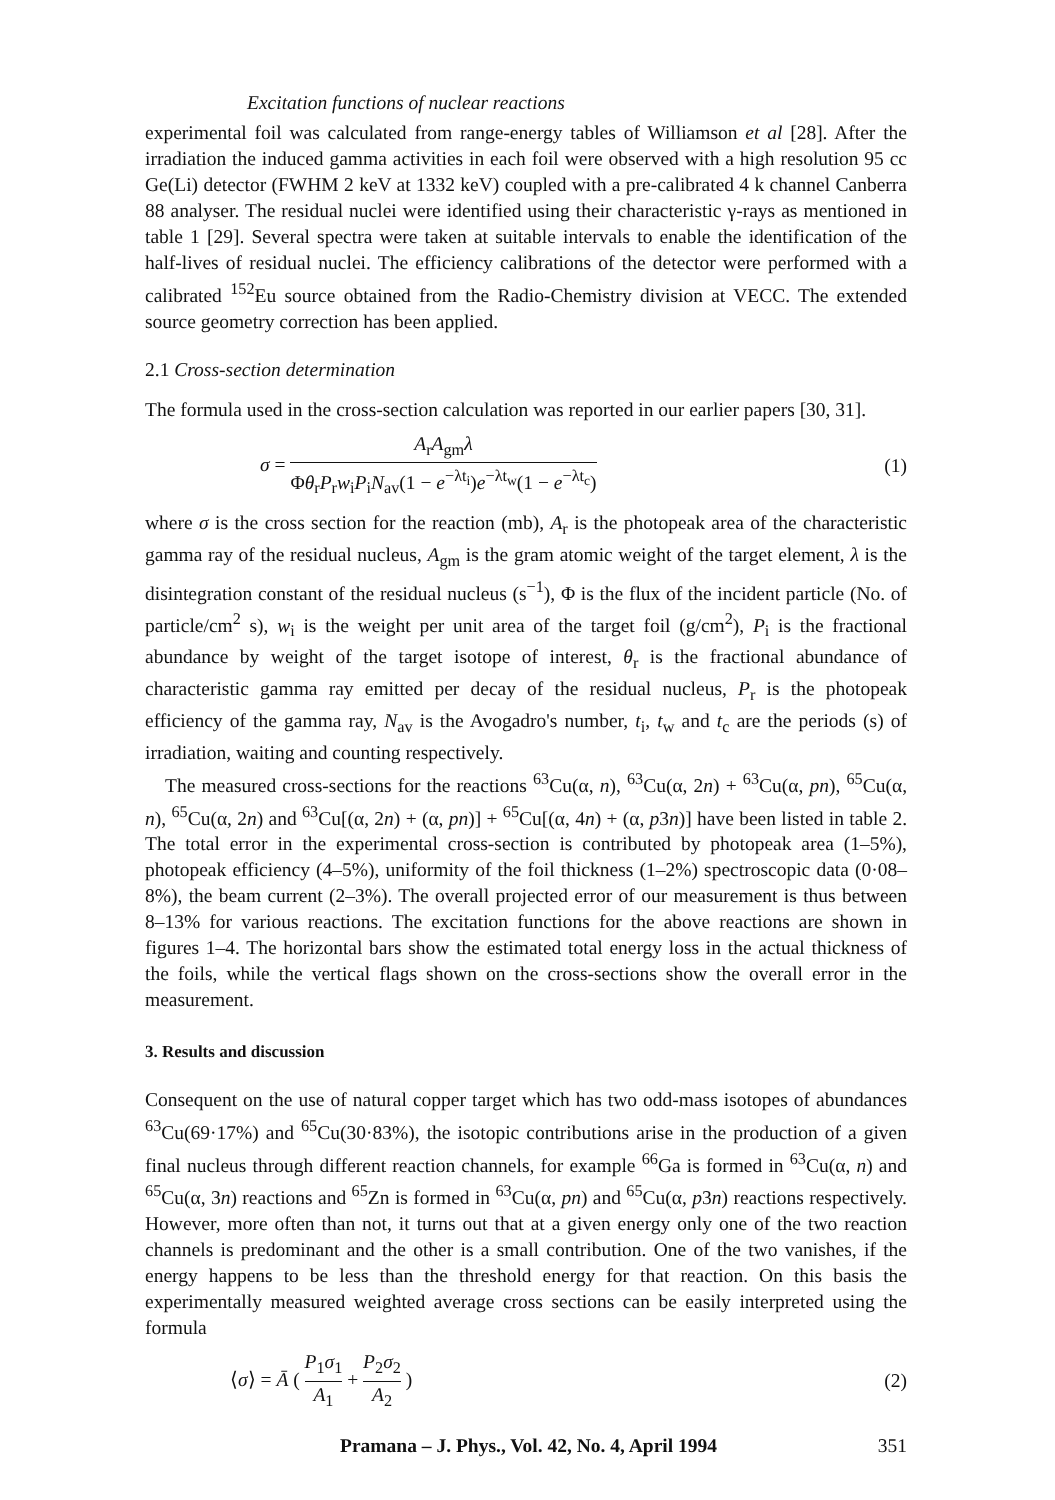Excitation functions of nuclear reactions
experimental foil was calculated from range-energy tables of Williamson et al [28]. After the irradiation the induced gamma activities in each foil were observed with a high resolution 95 cc Ge(Li) detector (FWHM 2 keV at 1332 keV) coupled with a pre-calibrated 4 k channel Canberra 88 analyser. The residual nuclei were identified using their characteristic γ-rays as mentioned in table 1 [29]. Several spectra were taken at suitable intervals to enable the identification of the half-lives of residual nuclei. The efficiency calibrations of the detector were performed with a calibrated <sup>152</sup>Eu source obtained from the Radio-Chemistry division at VECC. The extended source geometry correction has been applied.
2.1 Cross-section determination
The formula used in the cross-section calculation was reported in our earlier papers [30, 31].
σ = A<sub>r</sub>A<sub>gm</sub>λ Φθ<sub>r</sub>P<sub>r</sub>w<sub>i</sub>P<sub>i</sub>N<sub>av</sub>(1 − e<sup>−λt<sub>i</sub></sup>)e<sup>−λt<sub>w</sub></sup>(1 − e<sup>−λt<sub>c</sub></sup>)
(1)
where σ is the cross section for the reaction (mb), A<sub>r</sub> is the photopeak area of the characteristic gamma ray of the residual nucleus, A<sub>gm</sub> is the gram atomic weight of the target element, λ is the disintegration constant of the residual nucleus (s<sup>−1</sup>), Φ is the flux of the incident particle (No. of particle/cm<sup>2</sup> s), w<sub>i</sub> is the weight per unit area of the target foil (g/cm<sup>2</sup>), P<sub>i</sub> is the fractional abundance by weight of the target isotope of interest, θ<sub>r</sub> is the fractional abundance of characteristic gamma ray emitted per decay of the residual nucleus, P<sub>r</sub> is the photopeak efficiency of the gamma ray, N<sub>av</sub> is the Avogadro's number, t<sub>i</sub>, t<sub>w</sub> and t<sub>c</sub> are the periods (s) of irradiation, waiting and counting respectively.
The measured cross-sections for the reactions <sup>63</sup>Cu(α, n), <sup>63</sup>Cu(α, 2n) + <sup>63</sup>Cu(α, pn), <sup>65</sup>Cu(α, n), <sup>65</sup>Cu(α, 2n) and <sup>63</sup>Cu[(α, 2n) + (α, pn)] + <sup>65</sup>Cu[(α, 4n) + (α, p3n)] have been listed in table 2. The total error in the experimental cross-section is contributed by photopeak area (1–5%), photopeak efficiency (4–5%), uniformity of the foil thickness (1–2%) spectroscopic data (0·08–8%), the beam current (2–3%). The overall projected error of our measurement is thus between 8–13% for various reactions. The excitation functions for the above reactions are shown in figures 1–4. The horizontal bars show the estimated total energy loss in the actual thickness of the foils, while the vertical flags shown on the cross-sections show the overall error in the measurement.
3. Results and discussion
Consequent on the use of natural copper target which has two odd-mass isotopes of abundances <sup>63</sup>Cu(69·17%) and <sup>65</sup>Cu(30·83%), the isotopic contributions arise in the production of a given final nucleus through different reaction channels, for example <sup>66</sup>Ga is formed in <sup>63</sup>Cu(α, n) and <sup>65</sup>Cu(α, 3n) reactions and <sup>65</sup>Zn is formed in <sup>63</sup>Cu(α, pn) and <sup>65</sup>Cu(α, p3n) reactions respectively. However, more often than not, it turns out that at a given energy only one of the two reaction channels is predominant and the other is a small contribution. One of the two vanishes, if the energy happens to be less than the threshold energy for that reaction. On this basis the experimentally measured weighted average cross sections can be easily interpreted using the formula
⟨σ⟩ = Ā ( P<sub>1</sub>σ<sub>1</sub> A<sub>1</sub> + P<sub>2</sub>σ<sub>2</sub> A<sub>2</sub> ) (2)
Pramana – J. Phys., Vol. 42, No. 4, April 1994 351